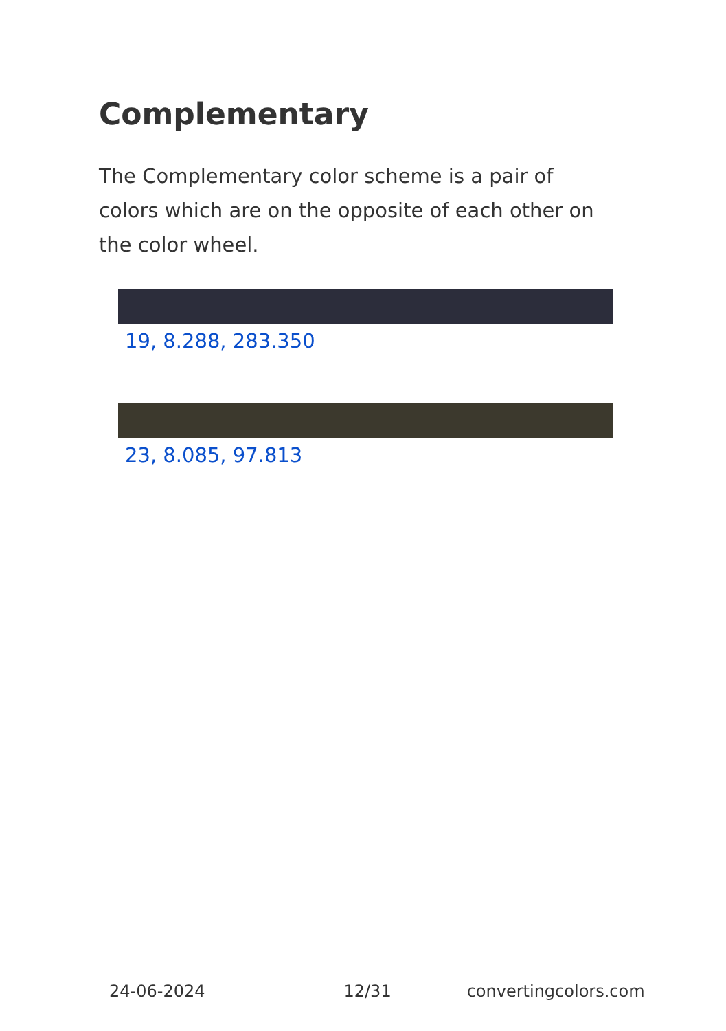Complementary
The Complementary color scheme is a pair of colors which are on the opposite of each other on the color wheel.
19, 8.288, 283.350
23, 8.085, 97.813
24-06-2024 12/31 convertingcolors.com